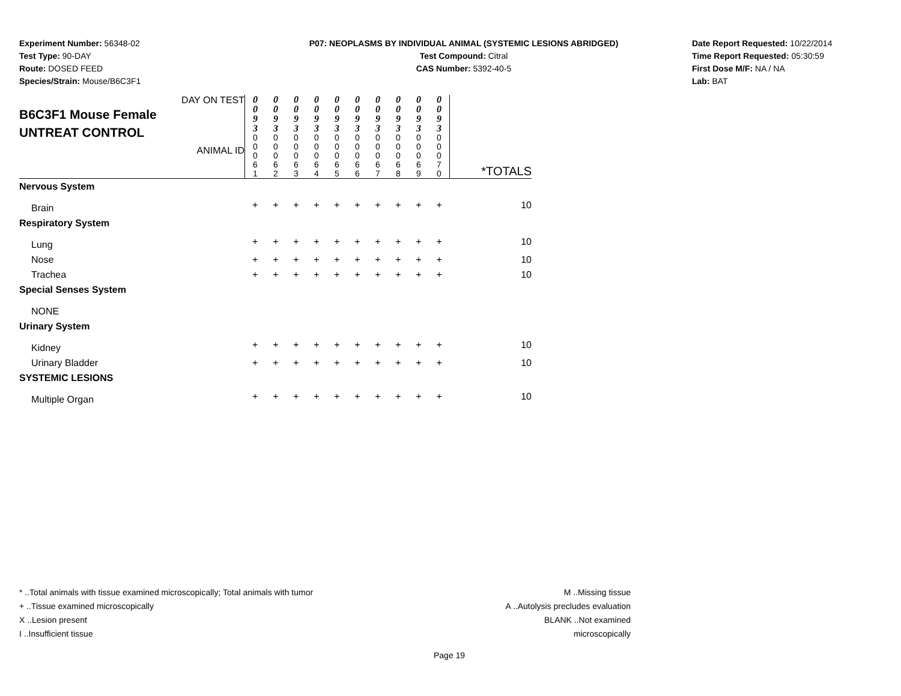Experiment Number: 56348-02
Test Type: 90-DAY
Route: DOSED FEED
Species/Strain: Mouse/B6C3F1
P07: NEOPLASMS BY INDIVIDUAL ANIMAL (SYSTEMIC LESIONS ABRIDGED)
Test Compound: Citral
CAS Number: 5392-40-5
Date Report Requested: 10/22/2014
Time Report Requested: 05:30:59
First Dose M/F: NA / NA
Lab: BAT
| DAY ON TEST B6C3F1 Mouse Female UNTREAT CONTROL ANIMAL ID | 0 0 9 3 0 0 0 6 1 | 0 0 9 3 0 0 0 6 2 | 0 0 9 3 0 0 0 6 3 | 0 0 9 3 0 0 0 6 4 | 0 0 9 3 0 0 0 6 5 | 0 0 9 3 0 0 0 6 6 | 0 0 9 3 0 0 0 6 7 | 0 0 9 3 0 0 0 6 8 | 0 0 9 3 0 0 0 6 9 | 0 0 9 3 0 0 0 7 0 | *TOTALS |
| Nervous System | | | | | | | | | | | |
| Brain | + | + | + | + | + | + | + | + | + | + | 10 |
| Respiratory System | | | | | | | | | | | |
| Lung | + | + | + | + | + | + | + | + | + | + | 10 |
| Nose | + | + | + | + | + | + | + | + | + | + | 10 |
| Trachea | + | + | + | + | + | + | + | + | + | + | 10 |
| Special Senses System | | | | | | | | | | | |
| NONE | | | | | | | | | | | |
| Urinary System | | | | | | | | | | | |
| Kidney | + | + | + | + | + | + | + | + | + | + | 10 |
| Urinary Bladder | + | + | + | + | + | + | + | + | + | + | 10 |
| SYSTEMIC LESIONS | | | | | | | | | | | |
| Multiple Organ | + | + | + | + | + | + | + | + | + | + | 10 |
* ..Total animals with tissue examined microscopically; Total animals with tumor
+ ..Tissue examined microscopically
X ..Lesion present
I ..Insufficient tissue
M ..Missing tissue
A ..Autolysis precludes evaluation
BLANK ..Not examined microscopically
Page 19